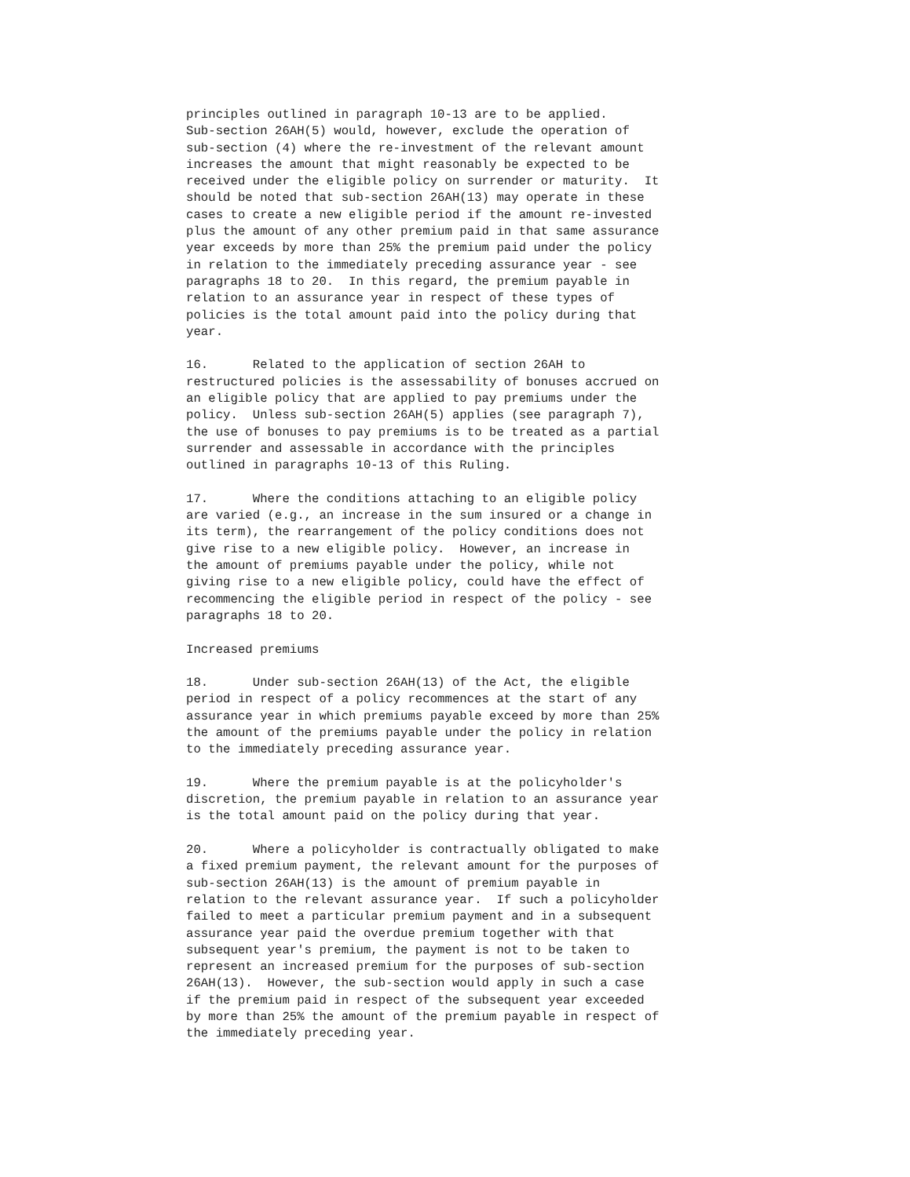principles outlined in paragraph 10-13 are to be applied.
Sub-section 26AH(5) would, however, exclude the operation of
sub-section (4) where the re-investment of the relevant amount
increases the amount that might reasonably be expected to be
received under the eligible policy on surrender or maturity.  It
should be noted that sub-section 26AH(13) may operate in these
cases to create a new eligible period if the amount re-invested
plus the amount of any other premium paid in that same assurance
year exceeds by more than 25% the premium paid under the policy
in relation to the immediately preceding assurance year - see
paragraphs 18 to 20.  In this regard, the premium payable in
relation to an assurance year in respect of these types of
policies is the total amount paid into the policy during that
year.

16.      Related to the application of section 26AH to
restructured policies is the assessability of bonuses accrued on
an eligible policy that are applied to pay premiums under the
policy.  Unless sub-section 26AH(5) applies (see paragraph 7),
the use of bonuses to pay premiums is to be treated as a partial
surrender and assessable in accordance with the principles
outlined in paragraphs 10-13 of this Ruling.

17.      Where the conditions attaching to an eligible policy
are varied (e.g., an increase in the sum insured or a change in
its term), the rearrangement of the policy conditions does not
give rise to a new eligible policy.  However, an increase in
the amount of premiums payable under the policy, while not
giving rise to a new eligible policy, could have the effect of
recommencing the eligible period in respect of the policy - see
paragraphs 18 to 20.

Increased premiums

18.      Under sub-section 26AH(13) of the Act, the eligible
period in respect of a policy recommences at the start of any
assurance year in which premiums payable exceed by more than 25%
the amount of the premiums payable under the policy in relation
to the immediately preceding assurance year.

19.      Where the premium payable is at the policyholder's
discretion, the premium payable in relation to an assurance year
is the total amount paid on the policy during that year.

20.      Where a policyholder is contractually obligated to make
a fixed premium payment, the relevant amount for the purposes of
sub-section 26AH(13) is the amount of premium payable in
relation to the relevant assurance year.  If such a policyholder
failed to meet a particular premium payment and in a subsequent
assurance year paid the overdue premium together with that
subsequent year's premium, the payment is not to be taken to
represent an increased premium for the purposes of sub-section
26AH(13).  However, the sub-section would apply in such a case
if the premium paid in respect of the subsequent year exceeded
by more than 25% the amount of the premium payable in respect of
the immediately preceding year.